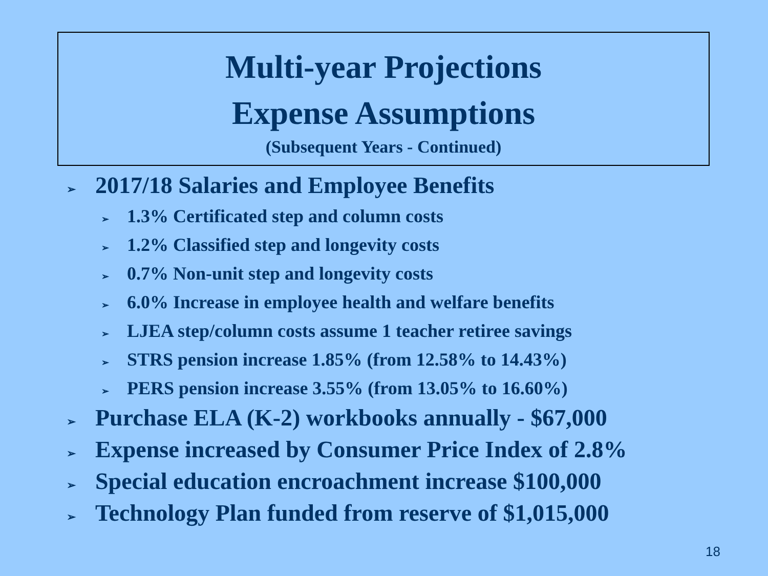Multi-year Projections
Expense Assumptions
(Subsequent Years - Continued)
➢ 2017/18 Salaries and Employee Benefits
➢ 1.3% Certificated step and column costs
➢ 1.2% Classified step and longevity costs
➢ 0.7% Non-unit step and longevity costs
➢ 6.0% Increase in employee health and welfare benefits
➢ LJEA step/column costs assume 1 teacher retiree savings
➢ STRS pension increase 1.85% (from 12.58% to 14.43%)
➢ PERS pension increase 3.55% (from 13.05% to 16.60%)
➢ Purchase ELA (K-2) workbooks annually - $67,000
➢ Expense increased by Consumer Price Index of 2.8%
➢ Special education encroachment increase $100,000
➢ Technology Plan funded from reserve of $1,015,000
18